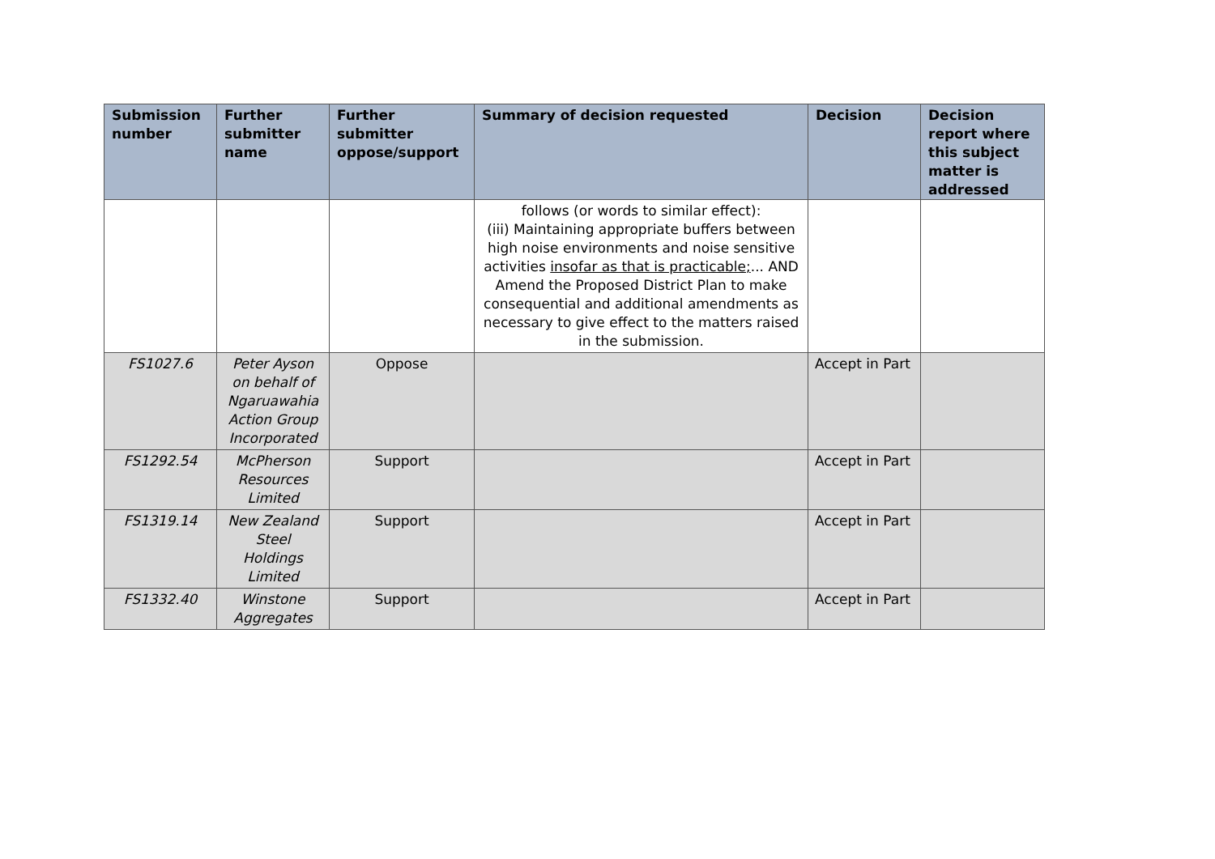| Submission number | Further submitter name | Further submitter oppose/support | Summary of decision requested | Decision | Decision report where this subject matter is addressed |
| --- | --- | --- | --- | --- | --- |
| | | | follows (or words to similar effect): (iii) Maintaining appropriate buffers between high noise environments and noise sensitive activities insofar as that is practicable; ... AND Amend the Proposed District Plan to make consequential and additional amendments as necessary to give effect to the matters raised in the submission. | | |
| FS1027.6 | Peter Ayson on behalf of Ngaruawahia Action Group Incorporated | Oppose | | Accept in Part | |
| FS1292.54 | McPherson Resources Limited | Support | | Accept in Part | |
| FS1319.14 | New Zealand Steel Holdings Limited | Support | | Accept in Part | |
| FS1332.40 | Winstone Aggregates | Support | | Accept in Part | |